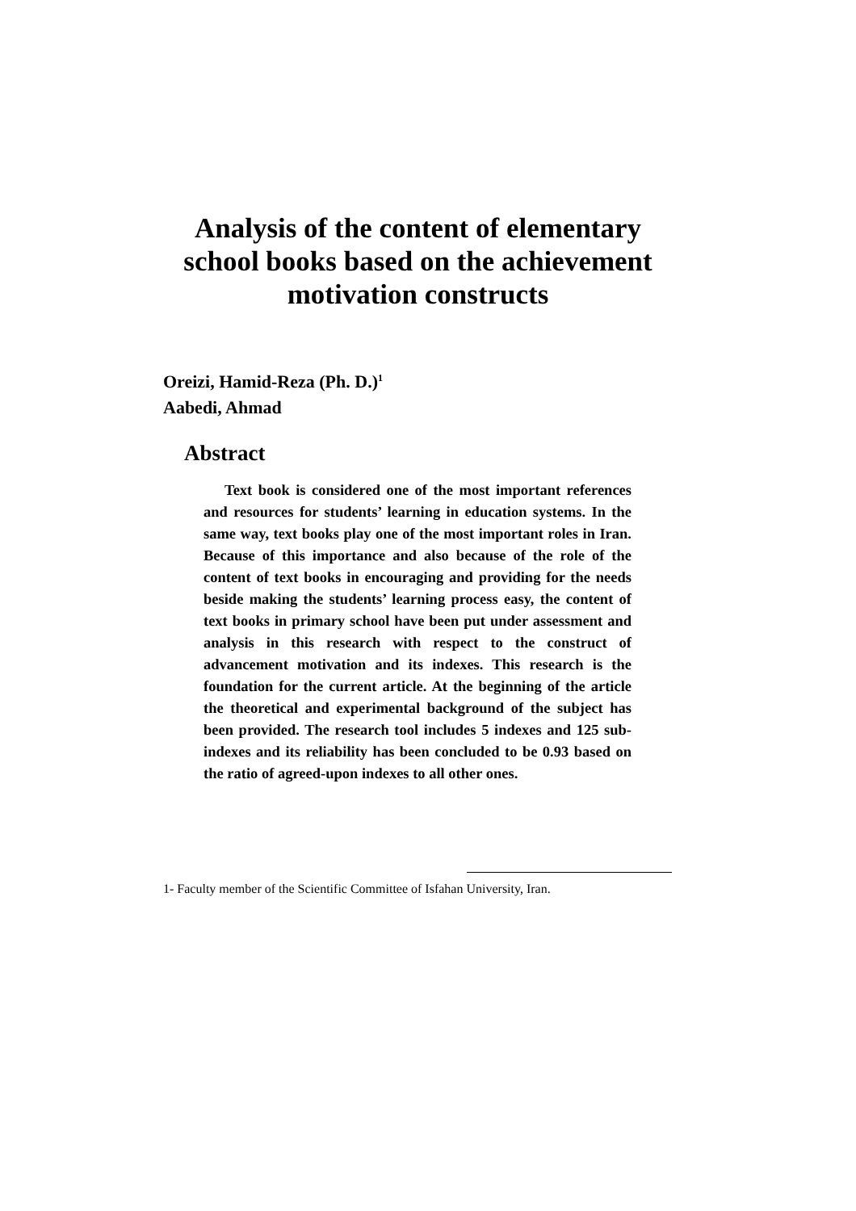Analysis of the content of elementary school books based on the achievement motivation constructs
Oreizi, Hamid-Reza (Ph. D.)<sup>1</sup>
Aabedi, Ahmad
Abstract
Text book is considered one of the most important references and resources for students’ learning in education systems. In the same way, text books play one of the most important roles in Iran. Because of this importance and also because of the role of the content of text books in encouraging and providing for the needs beside making the students’ learning process easy, the content of text books in primary school have been put under assessment and analysis in this research with respect to the construct of advancement motivation and its indexes. This research is the foundation for the current article. At the beginning of the article the theoretical and experimental background of the subject has been provided. The research tool includes 5 indexes and 125 sub-indexes and its reliability has been concluded to be 0.93 based on the ratio of agreed-upon indexes to all other ones.
1- Faculty member of the Scientific Committee of Isfahan University, Iran.